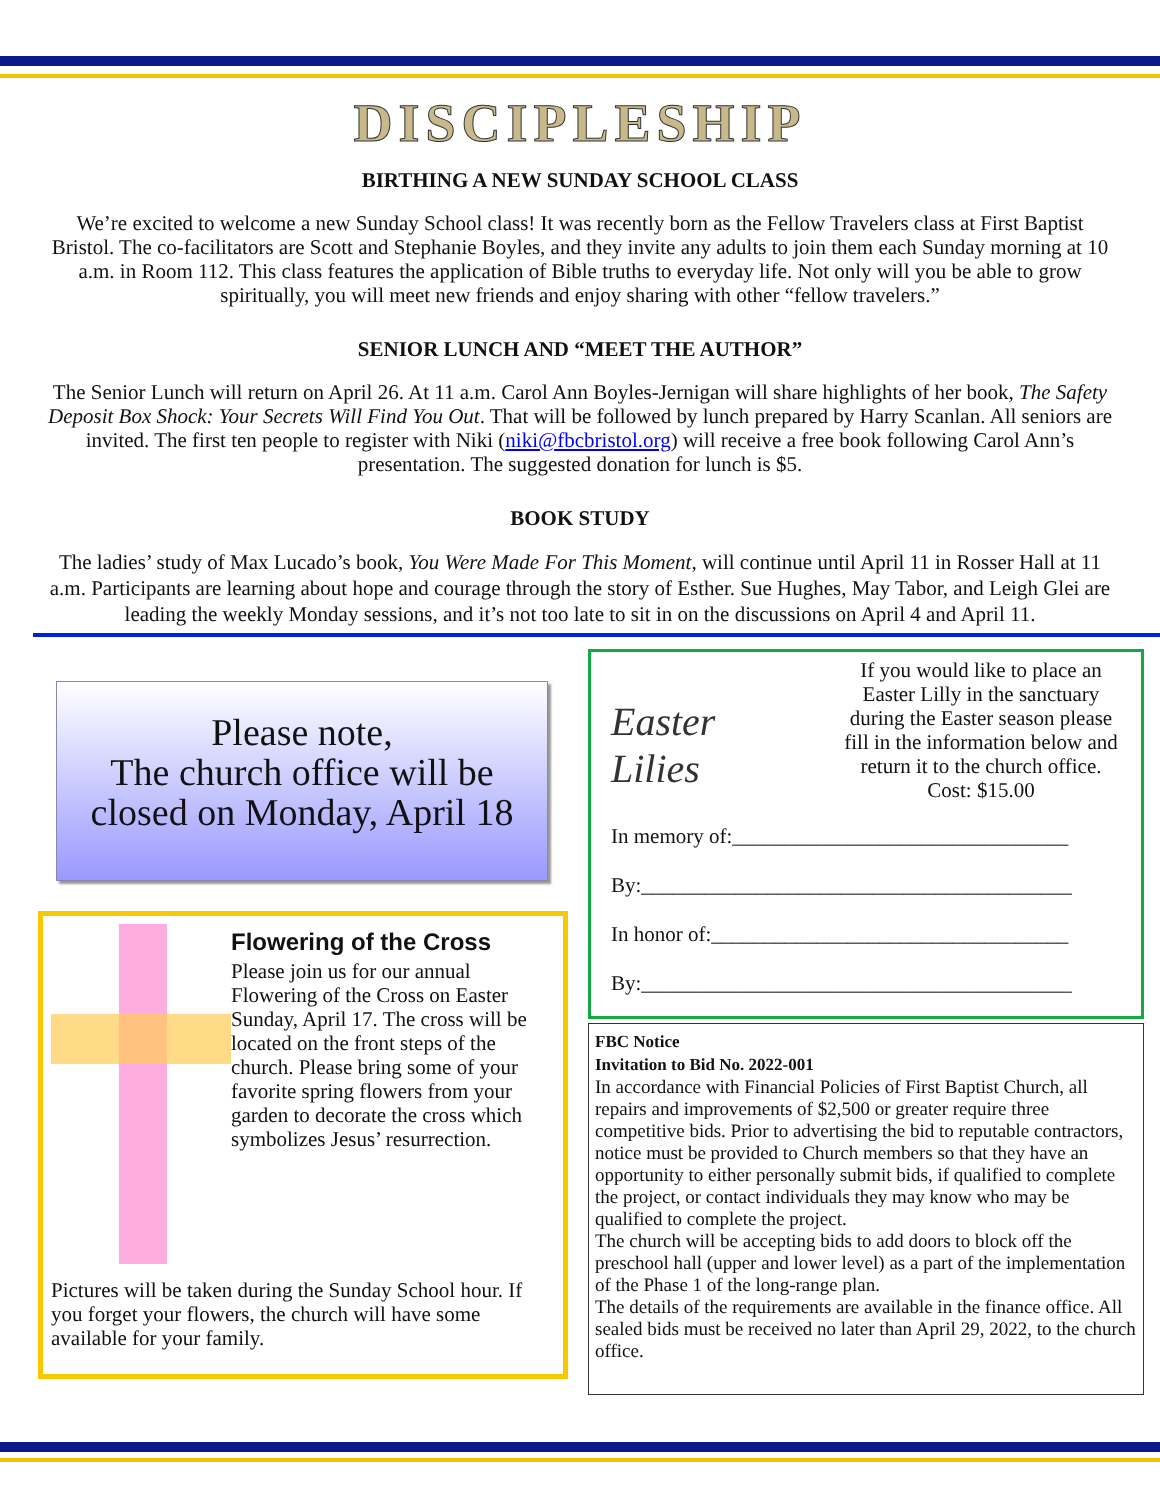DISCIPLESHIP
BIRTHING A NEW SUNDAY SCHOOL CLASS
We’re excited to welcome a new Sunday School class! It was recently born as the Fellow Travelers class at First Baptist Bristol. The co-facilitators are Scott and Stephanie Boyles, and they invite any adults to join them each Sunday morning at 10 a.m. in Room 112. This class features the application of Bible truths to everyday life. Not only will you be able to grow spiritually, you will meet new friends and enjoy sharing with other “fellow travelers.”
SENIOR LUNCH AND “MEET THE AUTHOR”
The Senior Lunch will return on April 26. At 11 a.m. Carol Ann Boyles-Jernigan will share highlights of her book, The Safety Deposit Box Shock: Your Secrets Will Find You Out. That will be followed by lunch prepared by Harry Scanlan. All seniors are invited. The first ten people to register with Niki (niki@fbcbristol.org) will receive a free book following Carol Ann’s presentation. The suggested donation for lunch is $5.
BOOK STUDY
The ladies’ study of Max Lucado’s book, You Were Made For This Moment, will continue until April 11 in Rosser Hall at 11 a.m. Participants are learning about hope and courage through the story of Esther. Sue Hughes, May Tabor, and Leigh Glei are leading the weekly Monday sessions, and it’s not too late to sit in on the discussions on April 4 and April 11.
Please note,
The church office will be
closed on Monday, April 18
Flowering of the Cross
Please join us for our annual Flowering of the Cross on Easter Sunday, April 17. The cross will be located on the front steps of the church. Please bring some of your favorite spring flowers from your garden to decorate the cross which symbolizes Jesus’ resurrection.
Pictures will be taken during the Sunday School hour. If you forget your flowers, the church will have some available for your family.
Easter
Lilies
If you would like to place an Easter Lilly in the sanctuary during the Easter season please fill in the information below and return it to the church office. Cost: $15.00
In memory of:________________________________
By:_________________________________________
In honor of:__________________________________
By:_________________________________________
FBC Notice
Invitation to Bid No. 2022-001
In accordance with Financial Policies of First Baptist Church, all repairs and improvements of $2,500 or greater require three competitive bids. Prior to advertising the bid to reputable contractors, notice must be provided to Church members so that they have an opportunity to either personally submit bids, if qualified to complete the project, or contact individuals they may know who may be qualified to complete the project.
The church will be accepting bids to add doors to block off the preschool hall (upper and lower level) as a part of the implementation of the Phase 1 of the long-range plan.
The details of the requirements are available in the finance office. All sealed bids must be received no later than April 29, 2022, to the church office.